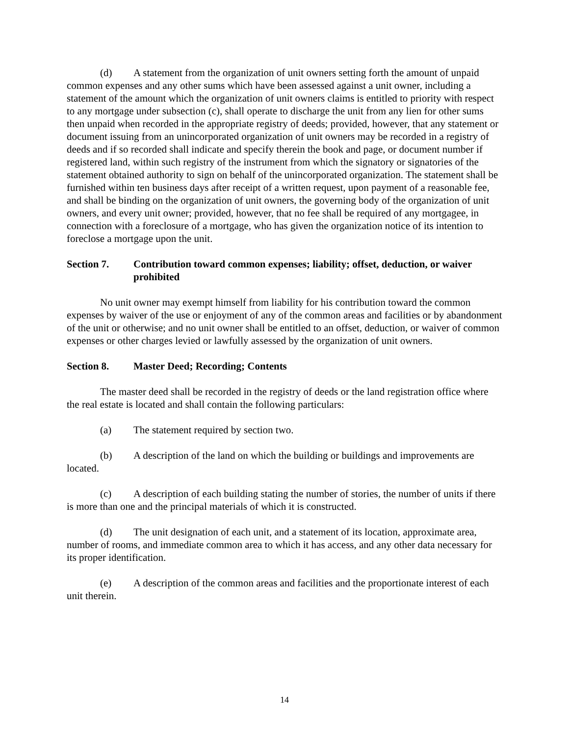(d) A statement from the organization of unit owners setting forth the amount of unpaid common expenses and any other sums which have been assessed against a unit owner, including a statement of the amount which the organization of unit owners claims is entitled to priority with respect to any mortgage under subsection (c), shall operate to discharge the unit from any lien for other sums then unpaid when recorded in the appropriate registry of deeds; provided, however, that any statement or document issuing from an unincorporated organization of unit owners may be recorded in a registry of deeds and if so recorded shall indicate and specify therein the book and page, or document number if registered land, within such registry of the instrument from which the signatory or signatories of the statement obtained authority to sign on behalf of the unincorporated organization. The statement shall be furnished within ten business days after receipt of a written request, upon payment of a reasonable fee, and shall be binding on the organization of unit owners, the governing body of the organization of unit owners, and every unit owner; provided, however, that no fee shall be required of any mortgagee, in connection with a foreclosure of a mortgage, who has given the organization notice of its intention to foreclose a mortgage upon the unit.
Section 7. Contribution toward common expenses; liability; offset, deduction, or waiver prohibited
No unit owner may exempt himself from liability for his contribution toward the common expenses by waiver of the use or enjoyment of any of the common areas and facilities or by abandonment of the unit or otherwise; and no unit owner shall be entitled to an offset, deduction, or waiver of common expenses or other charges levied or lawfully assessed by the organization of unit owners.
Section 8. Master Deed; Recording; Contents
The master deed shall be recorded in the registry of deeds or the land registration office where the real estate is located and shall contain the following particulars:
(a) The statement required by section two.
(b) A description of the land on which the building or buildings and improvements are located.
(c) A description of each building stating the number of stories, the number of units if there is more than one and the principal materials of which it is constructed.
(d) The unit designation of each unit, and a statement of its location, approximate area, number of rooms, and immediate common area to which it has access, and any other data necessary for its proper identification.
(e) A description of the common areas and facilities and the proportionate interest of each unit therein.
14